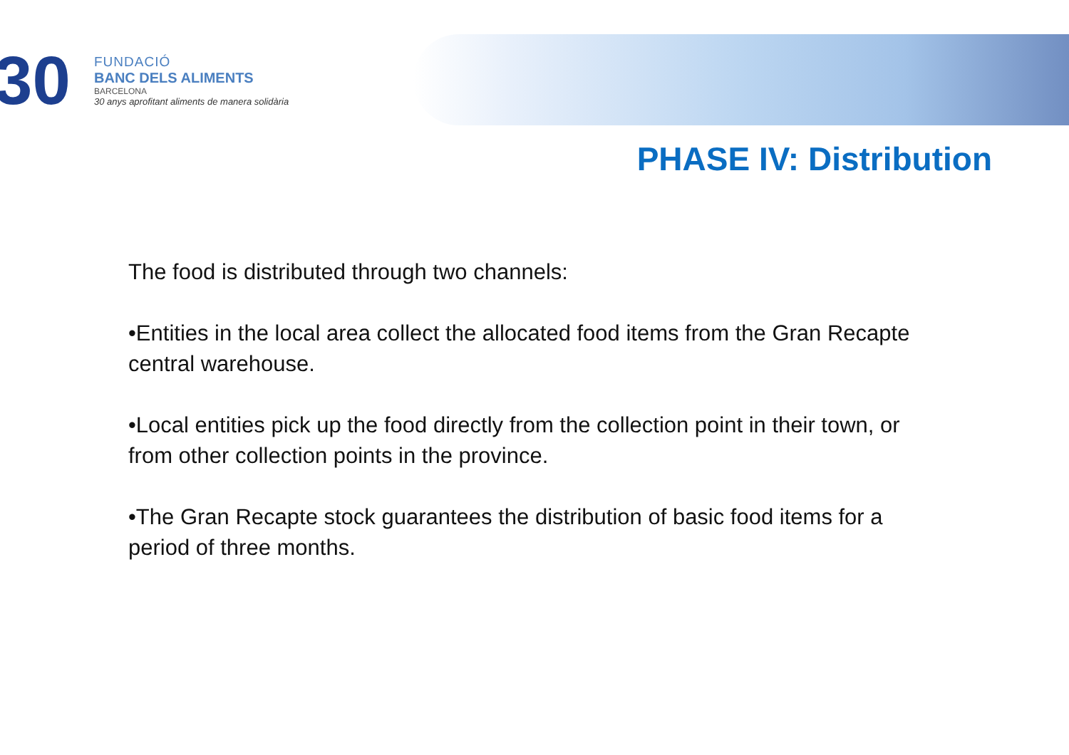30
FUNDACIÓ
BANC DELS ALIMENTS
BARCELONA
30 anys aprofitant aliments de manera solidària
PHASE IV: Distribution
The food is distributed through two channels:
•Entities in the local area collect the allocated food items from the Gran Recapte central warehouse.
•Local entities pick up the food directly from the collection point in their town, or from other collection points in the province.
•The Gran Recapte stock guarantees the distribution of basic food items for a period of three months.